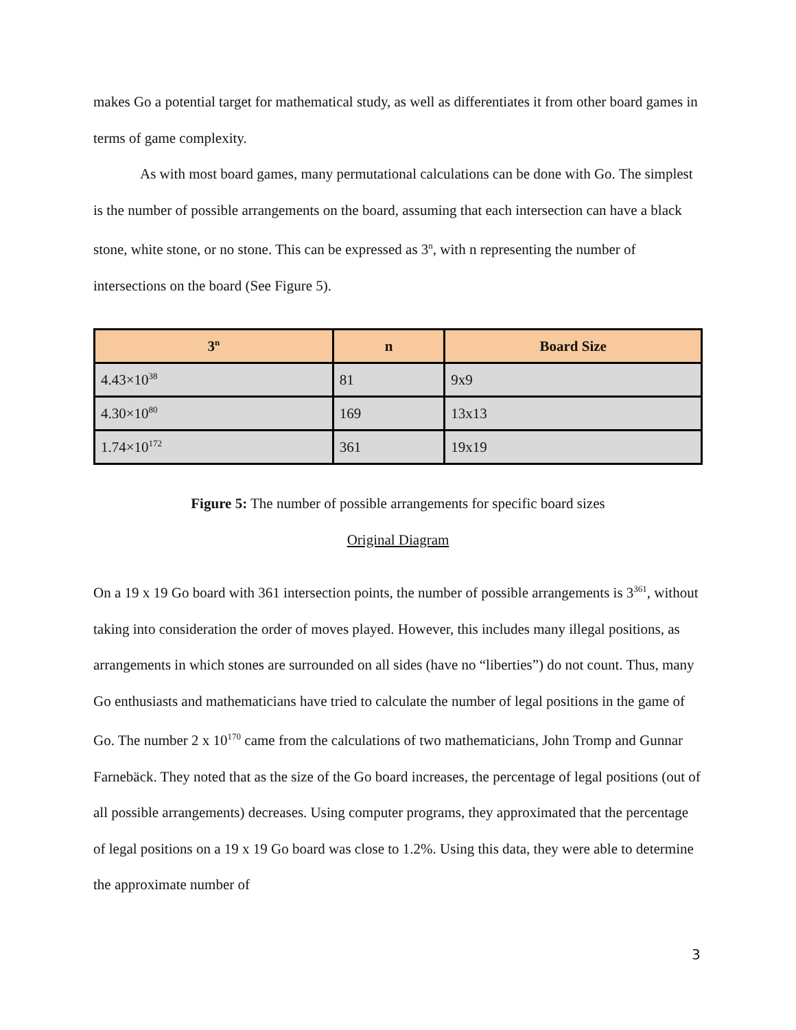makes Go a potential target for mathematical study, as well as differentiates it from other board games in terms of game complexity.
As with most board games, many permutational calculations can be done with Go. The simplest is the number of possible arrangements on the board, assuming that each intersection can have a black stone, white stone, or no stone. This can be expressed as 3<sup>n</sup>, with n representing the number of intersections on the board (See Figure 5).
| 3<sup>n</sup> | n | Board Size |
| --- | --- | --- |
| 4.43×10<sup>38</sup> | 81 | 9x9 |
| 4.30×10<sup>80</sup> | 169 | 13x13 |
| 1.74×10<sup>172</sup> | 361 | 19x19 |
Figure 5: The number of possible arrangements for specific board sizes
Original Diagram
On a 19 x 19 Go board with 361 intersection points, the number of possible arrangements is 3<sup>361</sup>, without taking into consideration the order of moves played. However, this includes many illegal positions, as arrangements in which stones are surrounded on all sides (have no “liberties”) do not count. Thus, many Go enthusiasts and mathematicians have tried to calculate the number of legal positions in the game of Go. The number 2 x 10<sup>170</sup> came from the calculations of two mathematicians, John Tromp and Gunnar Farnebäck. They noted that as the size of the Go board increases, the percentage of legal positions (out of all possible arrangements) decreases. Using computer programs, they approximated that the percentage of legal positions on a 19 x 19 Go board was close to 1.2%. Using this data, they were able to determine the approximate number of
3